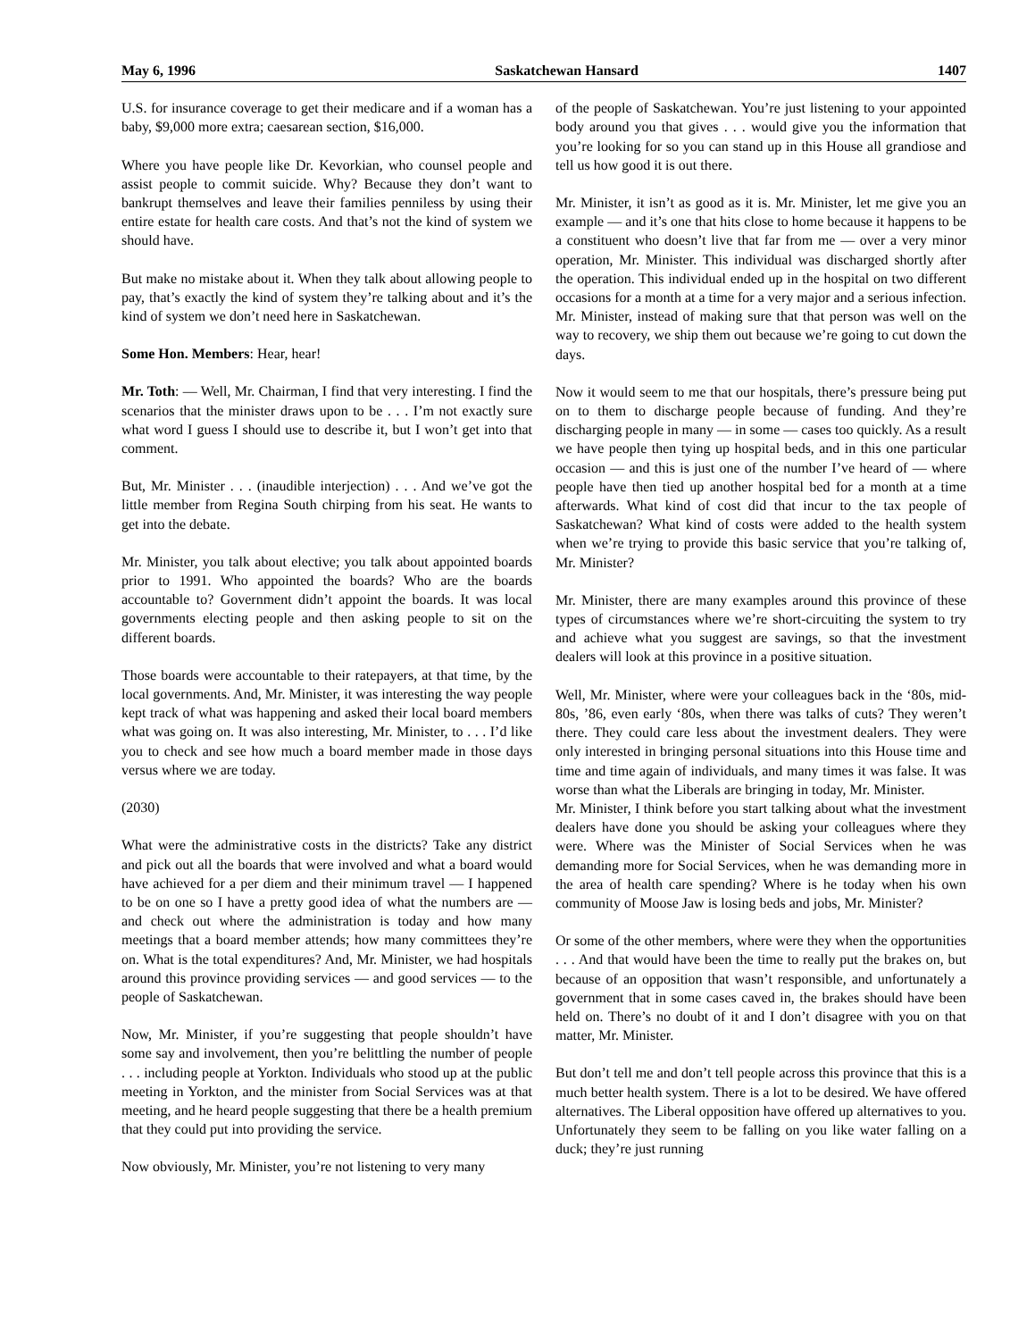May 6, 1996 Saskatchewan Hansard 1407
U.S. for insurance coverage to get their medicare and if a woman has a baby, $9,000 more extra; caesarean section, $16,000.
Where you have people like Dr. Kevorkian, who counsel people and assist people to commit suicide. Why? Because they don’t want to bankrupt themselves and leave their families penniless by using their entire estate for health care costs. And that’s not the kind of system we should have.
But make no mistake about it. When they talk about allowing people to pay, that’s exactly the kind of system they’re talking about and it’s the kind of system we don’t need here in Saskatchewan.
Some Hon. Members: Hear, hear!
Mr. Toth: — Well, Mr. Chairman, I find that very interesting. I find the scenarios that the minister draws upon to be . . . I’m not exactly sure what word I guess I should use to describe it, but I won’t get into that comment.
But, Mr. Minister . . . (inaudible interjection) . . . And we’ve got the little member from Regina South chirping from his seat. He wants to get into the debate.
Mr. Minister, you talk about elective; you talk about appointed boards prior to 1991. Who appointed the boards? Who are the boards accountable to? Government didn’t appoint the boards. It was local governments electing people and then asking people to sit on the different boards.
Those boards were accountable to their ratepayers, at that time, by the local governments. And, Mr. Minister, it was interesting the way people kept track of what was happening and asked their local board members what was going on. It was also interesting, Mr. Minister, to . . . I’d like you to check and see how much a board member made in those days versus where we are today.
(2030)
What were the administrative costs in the districts? Take any district and pick out all the boards that were involved and what a board would have achieved for a per diem and their minimum travel — I happened to be on one so I have a pretty good idea of what the numbers are — and check out where the administration is today and how many meetings that a board member attends; how many committees they’re on. What is the total expenditures? And, Mr. Minister, we had hospitals around this province providing services — and good services — to the people of Saskatchewan.
Now, Mr. Minister, if you’re suggesting that people shouldn’t have some say and involvement, then you’re belittling the number of people . . . including people at Yorkton. Individuals who stood up at the public meeting in Yorkton, and the minister from Social Services was at that meeting, and he heard people suggesting that there be a health premium that they could put into providing the service.
Now obviously, Mr. Minister, you’re not listening to very many
of the people of Saskatchewan. You’re just listening to your appointed body around you that gives . . . would give you the information that you’re looking for so you can stand up in this House all grandiose and tell us how good it is out there.
Mr. Minister, it isn’t as good as it is. Mr. Minister, let me give you an example — and it’s one that hits close to home because it happens to be a constituent who doesn’t live that far from me — over a very minor operation, Mr. Minister. This individual was discharged shortly after the operation. This individual ended up in the hospital on two different occasions for a month at a time for a very major and a serious infection. Mr. Minister, instead of making sure that that person was well on the way to recovery, we ship them out because we’re going to cut down the days.
Now it would seem to me that our hospitals, there’s pressure being put on to them to discharge people because of funding. And they’re discharging people in many — in some — cases too quickly. As a result we have people then tying up hospital beds, and in this one particular occasion — and this is just one of the number I’ve heard of — where people have then tied up another hospital bed for a month at a time afterwards. What kind of cost did that incur to the tax people of Saskatchewan? What kind of costs were added to the health system when we’re trying to provide this basic service that you’re talking of, Mr. Minister?
Mr. Minister, there are many examples around this province of these types of circumstances where we’re short-circuiting the system to try and achieve what you suggest are savings, so that the investment dealers will look at this province in a positive situation.
Well, Mr. Minister, where were your colleagues back in the ‘80s, mid-80s, ’86, even early ‘80s, when there was talks of cuts? They weren’t there. They could care less about the investment dealers. They were only interested in bringing personal situations into this House time and time and time again of individuals, and many times it was false. It was worse than what the Liberals are bringing in today, Mr. Minister.
Mr. Minister, I think before you start talking about what the investment dealers have done you should be asking your colleagues where they were. Where was the Minister of Social Services when he was demanding more for Social Services, when he was demanding more in the area of health care spending? Where is he today when his own community of Moose Jaw is losing beds and jobs, Mr. Minister?
Or some of the other members, where were they when the opportunities . . . And that would have been the time to really put the brakes on, but because of an opposition that wasn’t responsible, and unfortunately a government that in some cases caved in, the brakes should have been held on. There’s no doubt of it and I don’t disagree with you on that matter, Mr. Minister.
But don’t tell me and don’t tell people across this province that this is a much better health system. There is a lot to be desired. We have offered alternatives. The Liberal opposition have offered up alternatives to you. Unfortunately they seem to be falling on you like water falling on a duck; they’re just running